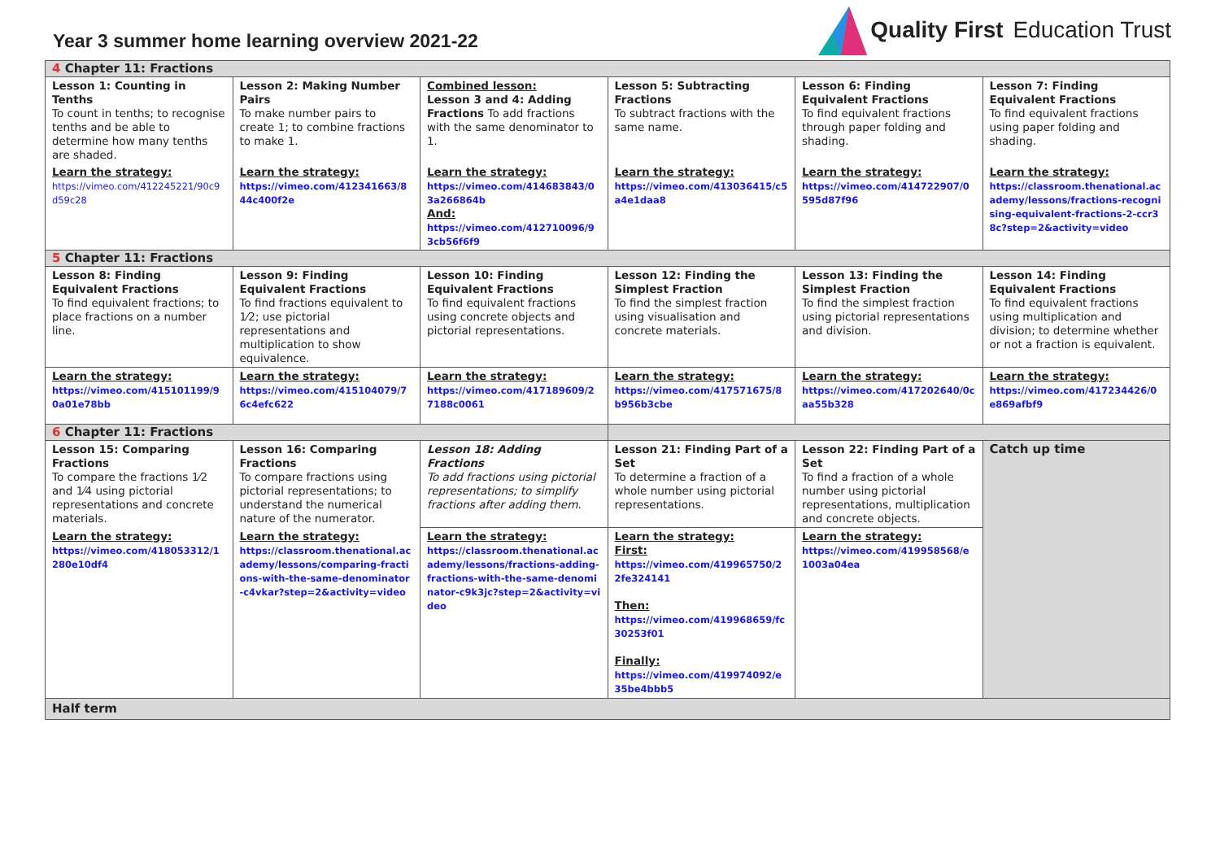Year 3 summer home learning overview 2021-22
Quality First Education Trust
| 4 Chapter 11: Fractions | | | | | |
| Lesson 1: Counting in Tenths To count in tenths; to recognise tenths and be able to determine how many tenths are shaded. | Lesson 2: Making Number Pairs To make number pairs to create 1; to combine fractions to make 1. | Combined lesson: Lesson 3 and 4: Adding Fractions To add fractions with the same denominator to 1. | Lesson 5: Subtracting Fractions To subtract fractions with the same name. | Lesson 6: Finding Equivalent Fractions To find equivalent fractions through paper folding and shading. | Lesson 7: Finding Equivalent Fractions To find equivalent fractions using paper folding and shading. |
| Learn the strategy: https://vimeo.com/412245221/90c9d59c28 | Learn the strategy: https://vimeo.com/412341663/844c400f2e | Learn the strategy: https://vimeo.com/414683843/03a266864b And: https://vimeo.com/412710096/93cb56f6f9 | Learn the strategy: https://vimeo.com/413036415/c5a4e1daa8 | Learn the strategy: https://vimeo.com/414722907/0595d87f96 | Learn the strategy: https://classroom.thenational.academy/lessons/fractions-recognising-equivalent-fractions-2-ccr38c?step=2&activity=video |
| 5 Chapter 11: Fractions | | | | | |
| Lesson 8: Finding Equivalent Fractions To find equivalent fractions; to place fractions on a number line. | Lesson 9: Finding Equivalent Fractions To find fractions equivalent to 1⁄2; use pictorial representations and multiplication to show equivalence. | Lesson 10: Finding Equivalent Fractions To find equivalent fractions using concrete objects and pictorial representations. | Lesson 12: Finding the Simplest Fraction To find the simplest fraction using visualisation and concrete materials. | Lesson 13: Finding the Simplest Fraction To find the simplest fraction using pictorial representations and division. | Lesson 14: Finding Equivalent Fractions To find equivalent fractions using multiplication and division; to determine whether or not a fraction is equivalent. |
| Learn the strategy: https://vimeo.com/415101199/90a01e78bb | Learn the strategy: https://vimeo.com/415104079/76c4efc622 | Learn the strategy: https://vimeo.com/417189609/27188c0061 | Learn the strategy: https://vimeo.com/417571675/8b956b3cbe | Learn the strategy: https://vimeo.com/417202640/0caa55b328 | Learn the strategy: https://vimeo.com/417234426/0e869afbf9 |
| 6 Chapter 11: Fractions | | | | | |
| Lesson 15: Comparing Fractions To compare the fractions 1⁄2 and 1⁄4 using pictorial representations and concrete materials. | Lesson 16: Comparing Fractions To compare fractions using pictorial representations; to understand the numerical nature of the numerator. | Lesson 18: Adding Fractions To add fractions using pictorial representations; to simplify fractions after adding them. | Lesson 21: Finding Part of a Set To determine a fraction of a whole number using pictorial representations. | Lesson 22: Finding Part of a Set To find a fraction of a whole number using pictorial representations, multiplication and concrete objects. | Catch up time |
| Learn the strategy: https://vimeo.com/418053312/1280e10df4 | Learn the strategy: https://classroom.thenational.academy/lessons/comparing-fractions-with-the-same-denominator-c4vkar?step=2&activity=video | Learn the strategy: https://classroom.thenational.academy/lessons/fractions-adding-fractions-with-the-same-denominator-c9k3jc?step=2&activity=video | Learn the strategy: First: https://vimeo.com/419965750/22fe324141 Then: https://vimeo.com/419968659/fc30253f01 Finally: https://vimeo.com/419974092/e35be4bbb5 | Learn the strategy: https://vimeo.com/419958568/e1003a04ea | |
| Half term | | | | | |